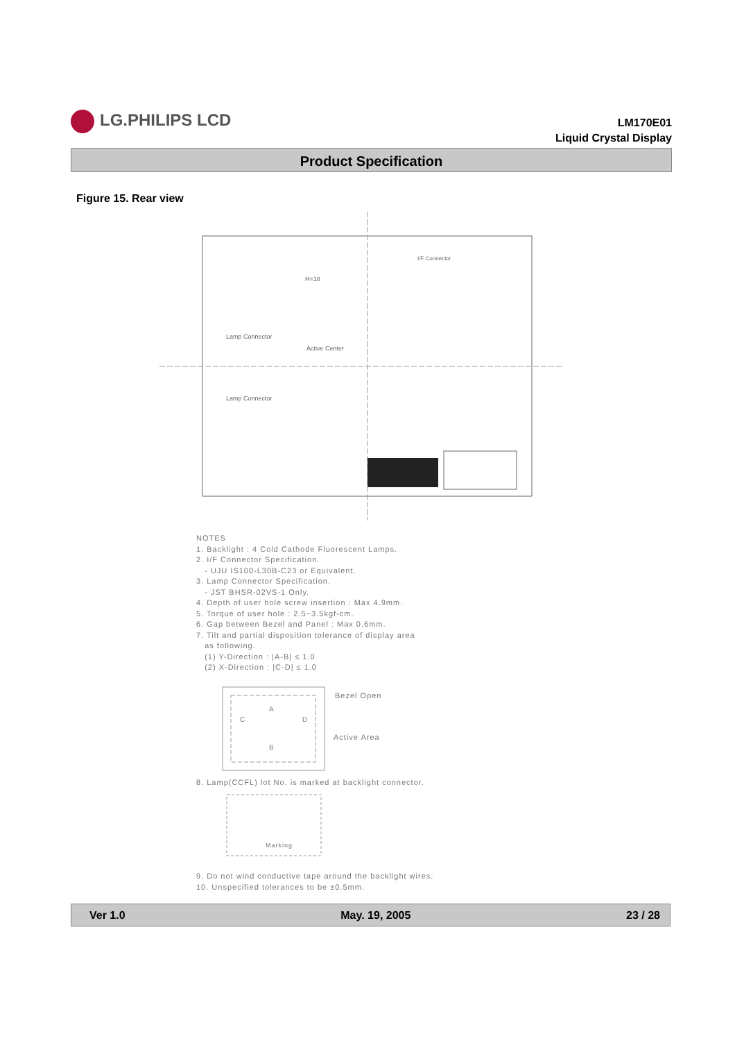LG.PHILIPS LCD
LM170E01
Liquid Crystal Display
Product Specification
Figure 15. Rear view
H=18
Lamp Connector
Active Center
Lamp Connector
I/F Connector
NOTES
1. Backlight : 4 Cold Cathode Fluorescent Lamps.
2. I/F Connector Specification.
- UJU IS100-L30B-C23 or Equivalent.
3. Lamp Connector Specification.
- JST BHSR-02VS-1 Only.
4. Depth of user hole screw insertion : Max 4.9mm.
5. Torque of user hole : 2.5~3.5kgf-cm.
6. Gap between Bezel and Panel : Max 0.6mm.
7. Tilt and partial disposition tolerance of display area
as following.
(1) Y-Direction : |A-B| ≤ 1.0
(2) X-Direction : |C-D| ≤ 1.0
Bezel Open
Active Area
C
D
A
B
8. Lamp(CCFL) lot No. is marked at backlight connector.
Marking
9. Do not wind conductive tape around the backlight wires.
10. Unspecified tolerances to be ±0.5mm.
Ver 1.0 May. 19, 2005 23 / 28